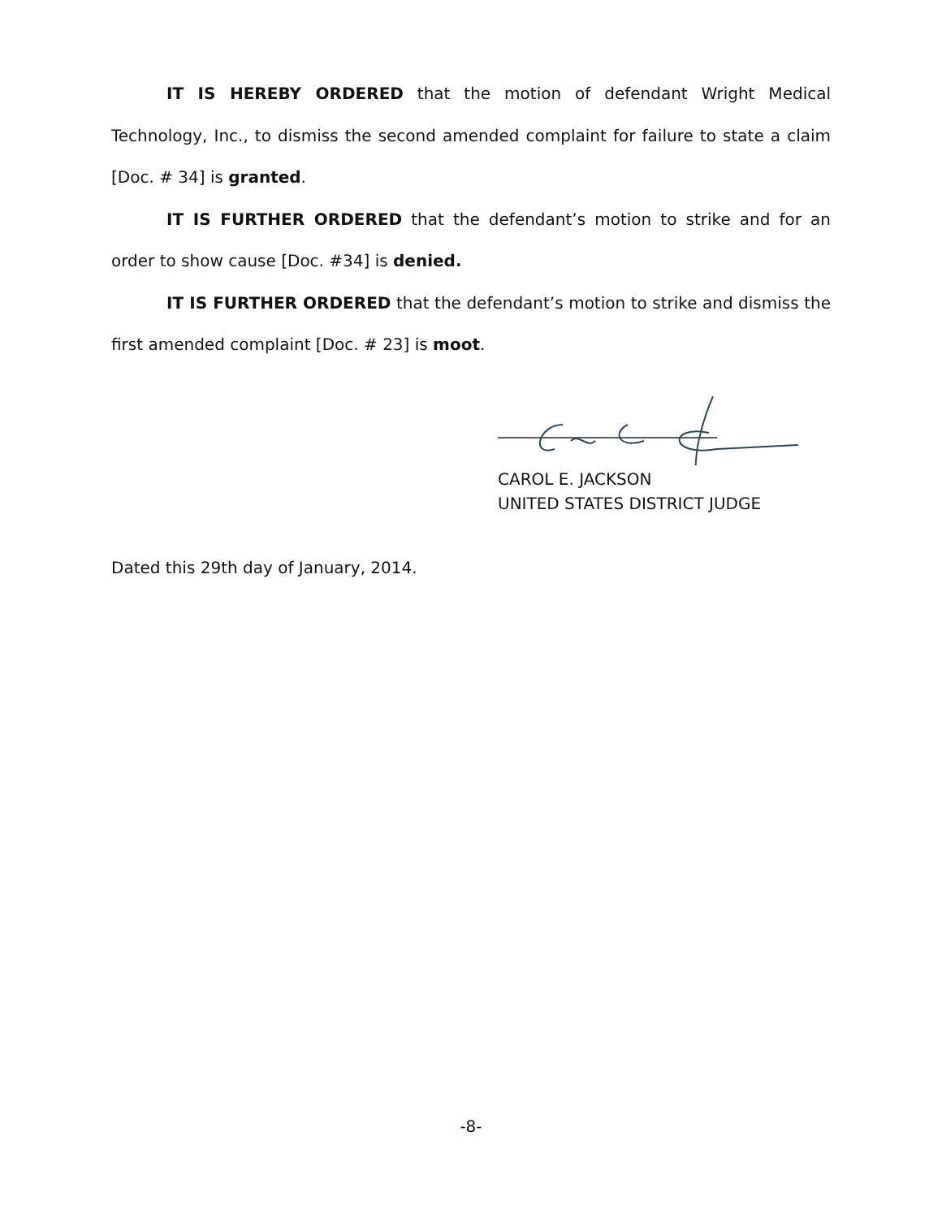IT IS HEREBY ORDERED that the motion of defendant Wright Medical Technology, Inc., to dismiss the second amended complaint for failure to state a claim [Doc. # 34] is granted.
IT IS FURTHER ORDERED that the defendant’s motion to strike and for an order to show cause [Doc. #34] is denied.
IT IS FURTHER ORDERED that the defendant’s motion to strike and dismiss the first amended complaint [Doc. # 23] is moot.
___________________________
CAROL E. JACKSON
UNITED STATES DISTRICT JUDGE
Dated this 29th day of January, 2014.
-8-